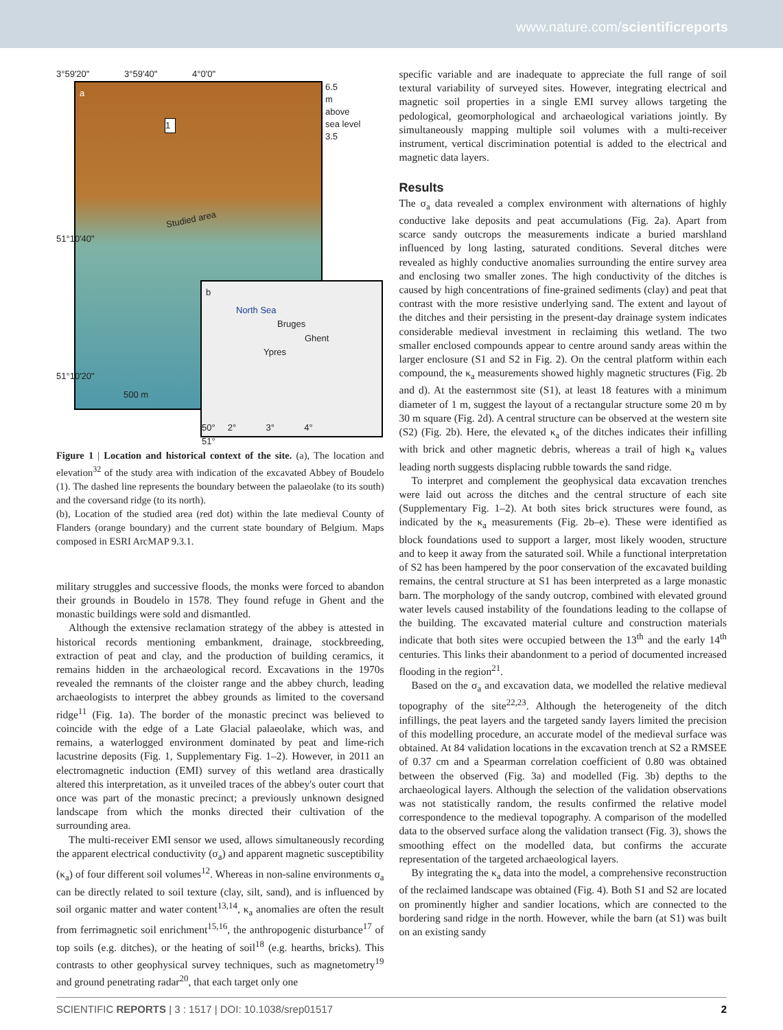www.nature.com/scientificreports
3°59'20" 3°59'40" 4°0'0"
a
1
Studied area
500 m
6.5
m
above
sea level
3.5
51°10'40"
51°10'20"
b
North Sea
Bruges
Ghent
Ypres
50° 2° 3° 4°
51°
Figure 1 | Location and historical context of the site. (a), The location and elevation<sup>32</sup> of the study area with indication of the excavated Abbey of Boudelo (1). The dashed line represents the boundary between the palaeolake (to its south) and the coversand ridge (to its north).
(b), Location of the studied area (red dot) within the late medieval County of Flanders (orange boundary) and the current state boundary of Belgium. Maps composed in ESRI ArcMAP 9.3.1.
military struggles and successive floods, the monks were forced to abandon their grounds in Boudelo in 1578. They found refuge in Ghent and the monastic buildings were sold and dismantled.
Although the extensive reclamation strategy of the abbey is attested in historical records mentioning embankment, drainage, stockbreeding, extraction of peat and clay, and the production of building ceramics, it remains hidden in the archaeological record. Excavations in the 1970s revealed the remnants of the cloister range and the abbey church, leading archaeologists to interpret the abbey grounds as limited to the coversand ridge<sup>11</sup> (Fig. 1a). The border of the monastic precinct was believed to coincide with the edge of a Late Glacial palaeolake, which was, and remains, a waterlogged environment dominated by peat and lime-rich lacustrine deposits (Fig. 1, Supplementary Fig. 1–2). However, in 2011 an electromagnetic induction (EMI) survey of this wetland area drastically altered this interpretation, as it unveiled traces of the abbey's outer court that once was part of the monastic precinct; a previously unknown designed landscape from which the monks directed their cultivation of the surrounding area.
The multi-receiver EMI sensor we used, allows simultaneously recording the apparent electrical conductivity (σ<sub>a</sub>) and apparent magnetic susceptibility (κ<sub>a</sub>) of four different soil volumes<sup>12</sup>. Whereas in non-saline environments σ<sub>a</sub> can be directly related to soil texture (clay, silt, sand), and is influenced by soil organic matter and water content<sup>13,14</sup>, κ<sub>a</sub> anomalies are often the result from ferrimagnetic soil enrichment<sup>15,16</sup>, the anthropogenic disturbance<sup>17</sup> of top soils (e.g. ditches), or the heating of soil<sup>18</sup> (e.g. hearths, bricks). This contrasts to other geophysical survey techniques, such as magnetometry<sup>19</sup> and ground penetrating radar<sup>20</sup>, that each target only one
specific variable and are inadequate to appreciate the full range of soil textural variability of surveyed sites. However, integrating electrical and magnetic soil properties in a single EMI survey allows targeting the pedological, geomorphological and archaeological variations jointly. By simultaneously mapping multiple soil volumes with a multi-receiver instrument, vertical discrimination potential is added to the electrical and magnetic data layers.
Results
The σ<sub>a</sub> data revealed a complex environment with alternations of highly conductive lake deposits and peat accumulations (Fig. 2a). Apart from scarce sandy outcrops the measurements indicate a buried marshland influenced by long lasting, saturated conditions. Several ditches were revealed as highly conductive anomalies surrounding the entire survey area and enclosing two smaller zones. The high conductivity of the ditches is caused by high concentrations of fine-grained sediments (clay) and peat that contrast with the more resistive underlying sand. The extent and layout of the ditches and their persisting in the present-day drainage system indicates considerable medieval investment in reclaiming this wetland. The two smaller enclosed compounds appear to centre around sandy areas within the larger enclosure (S1 and S2 in Fig. 2). On the central platform within each compound, the κ<sub>a</sub> measurements showed highly magnetic structures (Fig. 2b and d). At the easternmost site (S1), at least 18 features with a minimum diameter of 1 m, suggest the layout of a rectangular structure some 20 m by 30 m square (Fig. 2d). A central structure can be observed at the western site (S2) (Fig. 2b). Here, the elevated κ<sub>a</sub> of the ditches indicates their infilling with brick and other magnetic debris, whereas a trail of high κ<sub>a</sub> values leading north suggests displacing rubble towards the sand ridge.
To interpret and complement the geophysical data excavation trenches were laid out across the ditches and the central structure of each site (Supplementary Fig. 1–2). At both sites brick structures were found, as indicated by the κ<sub>a</sub> measurements (Fig. 2b–e). These were identified as block foundations used to support a larger, most likely wooden, structure and to keep it away from the saturated soil. While a functional interpretation of S2 has been hampered by the poor conservation of the excavated building remains, the central structure at S1 has been interpreted as a large monastic barn. The morphology of the sandy outcrop, combined with elevated ground water levels caused instability of the foundations leading to the collapse of the building. The excavated material culture and construction materials indicate that both sites were occupied between the 13<sup>th</sup> and the early 14<sup>th</sup> centuries. This links their abandonment to a period of documented increased flooding in the region<sup>21</sup>.
Based on the σ<sub>a</sub> and excavation data, we modelled the relative medieval topography of the site<sup>22,23</sup>. Although the heterogeneity of the ditch infillings, the peat layers and the targeted sandy layers limited the precision of this modelling procedure, an accurate model of the medieval surface was obtained. At 84 validation locations in the excavation trench at S2 a RMSEE of 0.37 cm and a Spearman correlation coefficient of 0.80 was obtained between the observed (Fig. 3a) and modelled (Fig. 3b) depths to the archaeological layers. Although the selection of the validation observations was not statistically random, the results confirmed the relative model correspondence to the medieval topography. A comparison of the modelled data to the observed surface along the validation transect (Fig. 3), shows the smoothing effect on the modelled data, but confirms the accurate representation of the targeted archaeological layers.
By integrating the κ<sub>a</sub> data into the model, a comprehensive reconstruction of the reclaimed landscape was obtained (Fig. 4). Both S1 and S2 are located on prominently higher and sandier locations, which are connected to the bordering sand ridge in the north. However, while the barn (at S1) was built on an existing sandy
SCIENTIFIC REPORTS | 3 : 1517 | DOI: 10.1038/srep01517 2